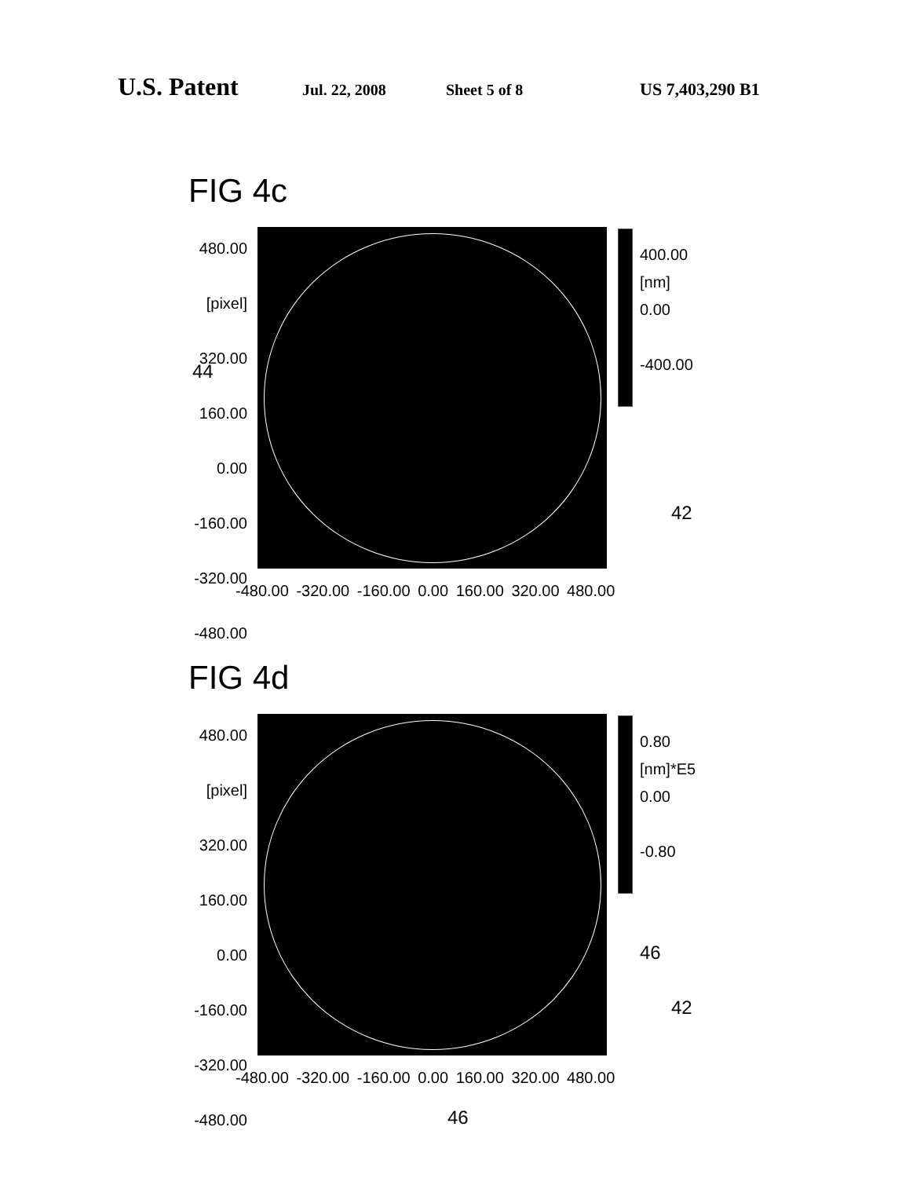U.S. Patent Jul. 22, 2008 Sheet 5 of 8 US 7,403,290 B1
FIG 4c
480.00
[pixel]
320.00
160.00
0.00
-160.00
-320.00
-480.00
-480.00 -320.00 -160.00 0.00 160.00 320.00 480.00
400.00
[nm]
0.00
-400.00
44
42
FIG 4d
480.00
[pixel]
320.00
160.00
0.00
-160.00
-320.00
-480.00
-480.00 -320.00 -160.00 0.00 160.00 320.00 480.00
0.80
[nm]*E5
0.00
-0.80
46
42
46